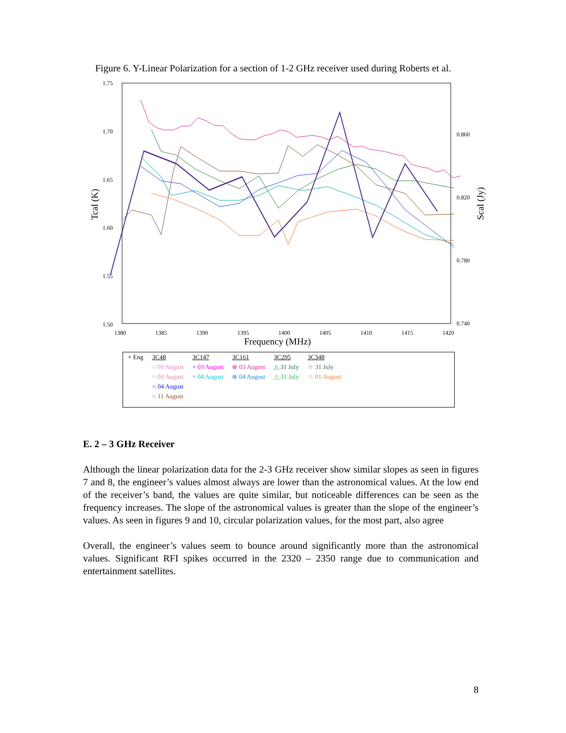Figure 6. Y-Linear Polarization for a section of 1-2 GHz receiver used during Roberts et al.
1.75
1.70
1.65
1.60
1.55
1.50
0.860
0.820
0.780
0.740
1380
1385
1390
1395
1400
1405
1410
1415
1420
Frequency (MHz)
Tcal (K)
Scal (Jy)
| + Eng | 3C48 | 3C147 | 3C161 | 3C295 | 3C348 |
| | ○ 03 August | × 03 August | ⊗ 03 August | △ 31 July | ☆ 31 July |
| | ○ 03 August | × 04 August | ⊗ 04 August | △ 31 July | ☆ 01 August |
| | ○ 04 August | | | | |
| | ○ 11 August | | | | |
E. 2 – 3 GHz Receiver
Although the linear polarization data for the 2-3 GHz receiver show similar slopes as seen in figures 7 and 8, the engineer’s values almost always are lower than the astronomical values. At the low end of the receiver’s band, the values are quite similar, but noticeable differences can be seen as the frequency increases. The slope of the astronomical values is greater than the slope of the engineer’s values. As seen in figures 9 and 10, circular polarization values, for the most part, also agree
Overall, the engineer’s values seem to bounce around significantly more than the astronomical values. Significant RFI spikes occurred in the 2320 – 2350 range due to communication and entertainment satellites.
8